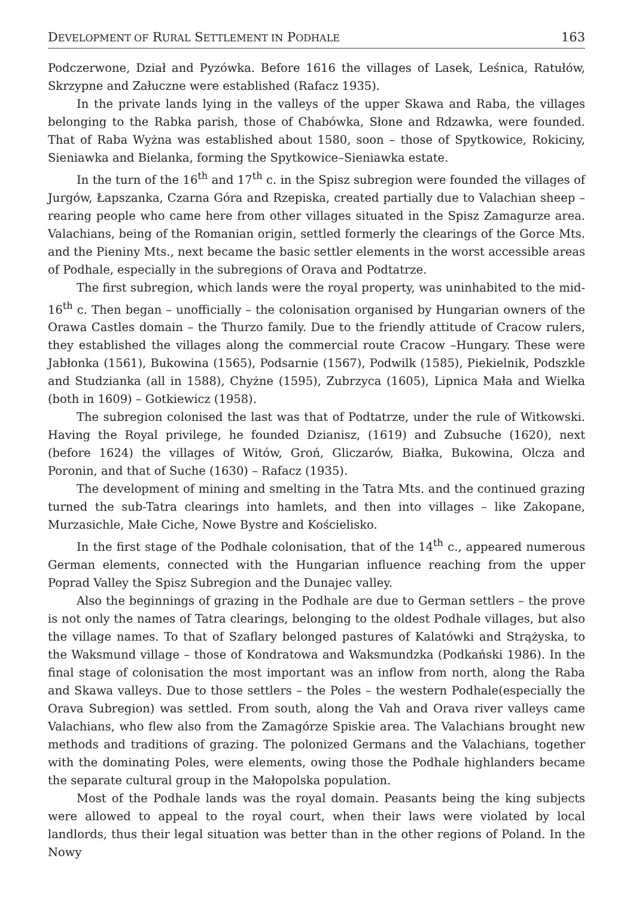DEVELOPMENT OF RURAL SETTLEMENT IN PODHALE 163
Podczerwone, Dział and Pyzówka. Before 1616 the villages of Lasek, Leśnica, Ratułów, Skrzypne and Załuczne were established (Rafacz 1935).
In the private lands lying in the valleys of the upper Skawa and Raba, the villages belonging to the Rabka parish, those of Chabówka, Słone and Rdzawka, were founded. That of Raba Wyżna was established about 1580, soon – those of Spytkowice, Rokiciny, Sieniawka and Bielanka, forming the Spytkowice–Sieniawka estate.
In the turn of the 16<sup>th</sup> and 17<sup>th</sup> c. in the Spisz subregion were founded the villages of Jurgów, Łapszanka, Czarna Góra and Rzepiska, created partially due to Valachian sheep – rearing people who came here from other villages situated in the Spisz Zamagurze area. Valachians, being of the Romanian origin, settled formerly the clearings of the Gorce Mts. and the Pieniny Mts., next became the basic settler elements in the worst accessible areas of Podhale, especially in the subregions of Orava and Podtatrze.
The first subregion, which lands were the royal property, was uninhabited to the mid-16<sup>th</sup> c. Then began – unofficially – the colonisation organised by Hungarian owners of the Orawa Castles domain – the Thurzo family. Due to the friendly attitude of Cracow rulers, they established the villages along the commercial route Cracow –Hungary. These were Jabłonka (1561), Bukowina (1565), Podsarnie (1567), Podwilk (1585), Piekielnik, Podszkle and Studzianka (all in 1588), Chyżne (1595), Zubrzyca (1605), Lipnica Mała and Wielka (both in 1609) – Gotkiewicz (1958).
The subregion colonised the last was that of Podtatrze, under the rule of Witkowski. Having the Royal privilege, he founded Dzianisz, (1619) and Zubsuche (1620), next (before 1624) the villages of Witów, Groń, Gliczarów, Białka, Bukowina, Olcza and Poronin, and that of Suche (1630) – Rafacz (1935).
The development of mining and smelting in the Tatra Mts. and the continued grazing turned the sub-Tatra clearings into hamlets, and then into villages – like Zakopane, Murzasichle, Małe Ciche, Nowe Bystre and Kościelisko.
In the first stage of the Podhale colonisation, that of the 14<sup>th</sup> c., appeared numerous German elements, connected with the Hungarian influence reaching from the upper Poprad Valley the Spisz Subregion and the Dunajec valley.
Also the beginnings of grazing in the Podhale are due to German settlers – the prove is not only the names of Tatra clearings, belonging to the oldest Podhale villages, but also the village names. To that of Szaflary belonged pastures of Kalatówki and Strążyska, to the Waksmund village – those of Kondratowa and Waksmundzka (Podkański 1986). In the final stage of colonisation the most important was an inflow from north, along the Raba and Skawa valleys. Due to those settlers – the Poles – the western Podhale(especially the Orava Subregion) was settled. From south, along the Vah and Orava river valleys came Valachians, who flew also from the Zamagórze Spiskie area. The Valachians brought new methods and traditions of grazing. The polonized Germans and the Valachians, together with the dominating Poles, were elements, owing those the Podhale highlanders became the separate cultural group in the Małopolska population.
Most of the Podhale lands was the royal domain. Peasants being the king subjects were allowed to appeal to the royal court, when their laws were violated by local landlords, thus their legal situation was better than in the other regions of Poland. In the Nowy